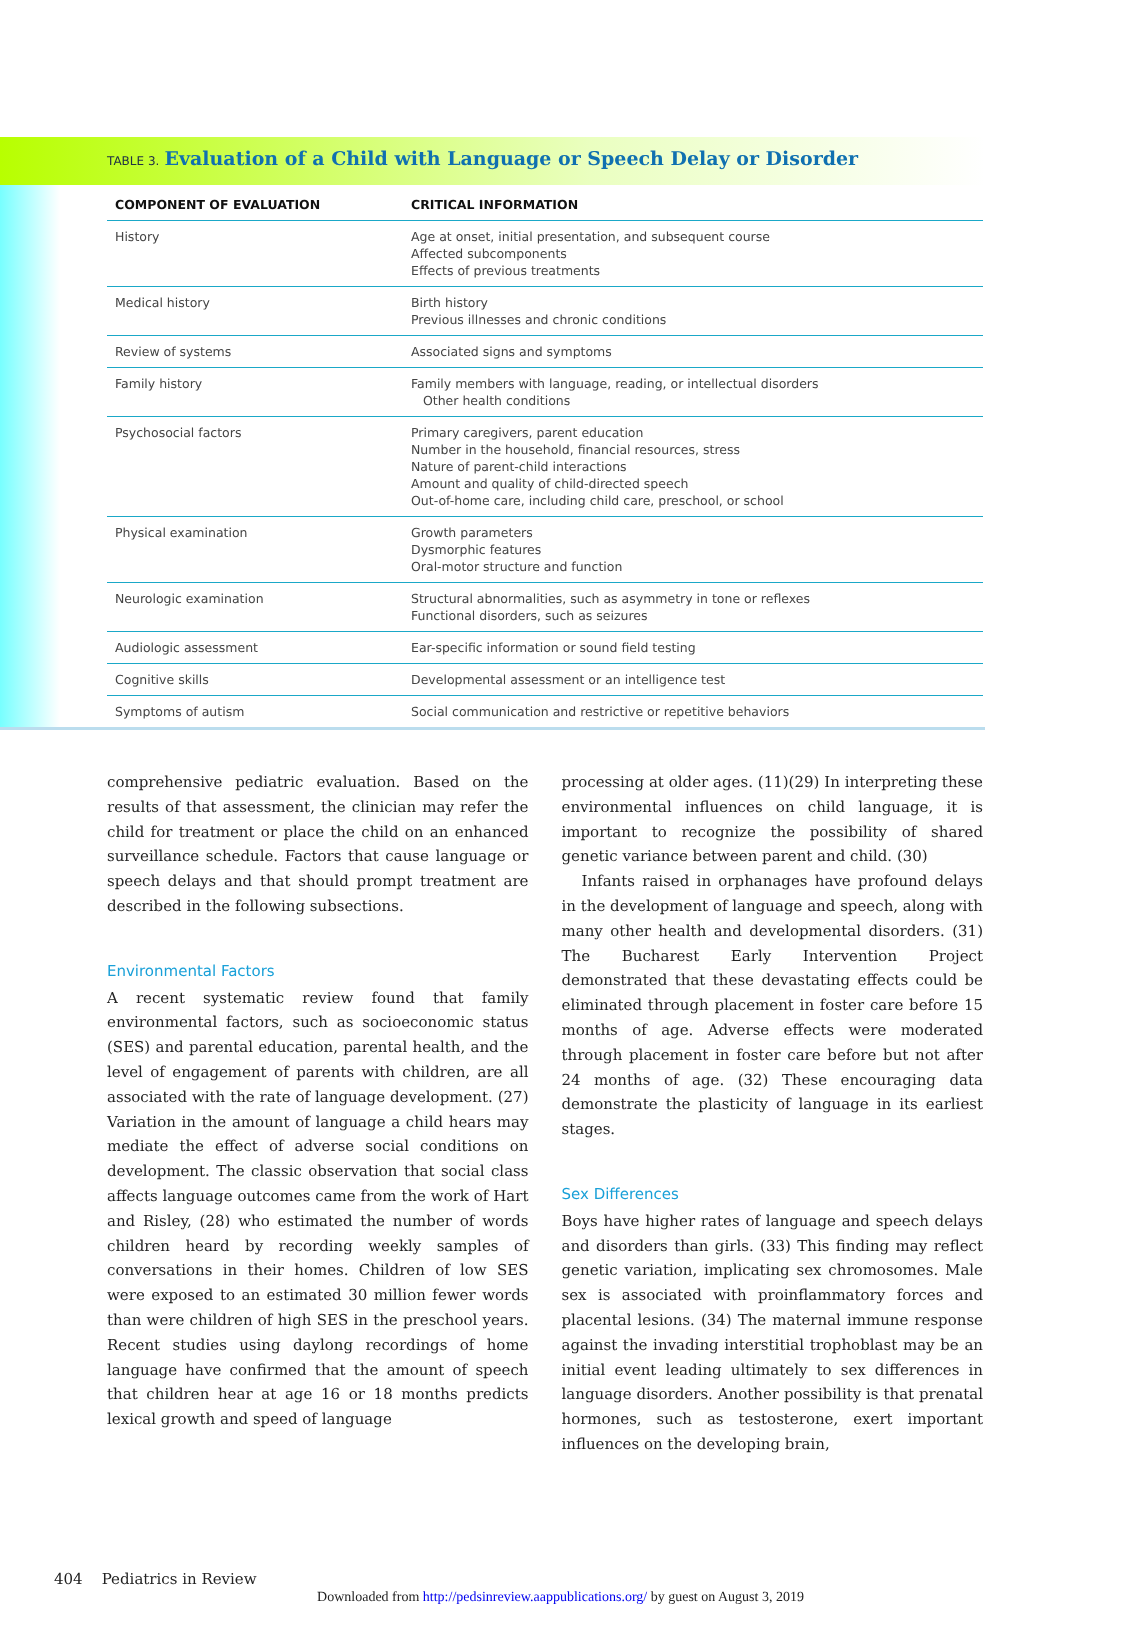TABLE 3. Evaluation of a Child with Language or Speech Delay or Disorder
| COMPONENT OF EVALUATION | CRITICAL INFORMATION |
| --- | --- |
| History | Age at onset, initial presentation, and subsequent course Affected subcomponents Effects of previous treatments |
| Medical history | Birth history Previous illnesses and chronic conditions |
| Review of systems | Associated signs and symptoms |
| Family history | Family members with language, reading, or intellectual disorders Other health conditions |
| Psychosocial factors | Primary caregivers, parent education Number in the household, financial resources, stress Nature of parent-child interactions Amount and quality of child-directed speech Out-of-home care, including child care, preschool, or school |
| Physical examination | Growth parameters Dysmorphic features Oral-motor structure and function |
| Neurologic examination | Structural abnormalities, such as asymmetry in tone or reflexes Functional disorders, such as seizures |
| Audiologic assessment | Ear-specific information or sound field testing |
| Cognitive skills | Developmental assessment or an intelligence test |
| Symptoms of autism | Social communication and restrictive or repetitive behaviors |
comprehensive pediatric evaluation. Based on the results of that assessment, the clinician may refer the child for treatment or place the child on an enhanced surveillance schedule. Factors that cause language or speech delays and that should prompt treatment are described in the following subsections.
Environmental Factors
A recent systematic review found that family environmental factors, such as socioeconomic status (SES) and parental education, parental health, and the level of engagement of parents with children, are all associated with the rate of language development. (27) Variation in the amount of language a child hears may mediate the effect of adverse social conditions on development. The classic observation that social class affects language outcomes came from the work of Hart and Risley, (28) who estimated the number of words children heard by recording weekly samples of conversations in their homes. Children of low SES were exposed to an estimated 30 million fewer words than were children of high SES in the preschool years. Recent studies using daylong recordings of home language have confirmed that the amount of speech that children hear at age 16 or 18 months predicts lexical growth and speed of language
processing at older ages. (11)(29) In interpreting these environmental influences on child language, it is important to recognize the possibility of shared genetic variance between parent and child. (30)
Infants raised in orphanages have profound delays in the development of language and speech, along with many other health and developmental disorders. (31) The Bucharest Early Intervention Project demonstrated that these devastating effects could be eliminated through placement in foster care before 15 months of age. Adverse effects were moderated through placement in foster care before but not after 24 months of age. (32) These encouraging data demonstrate the plasticity of language in its earliest stages.
Sex Differences
Boys have higher rates of language and speech delays and disorders than girls. (33) This finding may reflect genetic variation, implicating sex chromosomes. Male sex is associated with proinflammatory forces and placental lesions. (34) The maternal immune response against the invading interstitial trophoblast may be an initial event leading ultimately to sex differences in language disorders. Another possibility is that prenatal hormones, such as testosterone, exert important influences on the developing brain,
404 Pediatrics in Review
Downloaded from http://pedsinreview.aappublications.org/ by guest on August 3, 2019